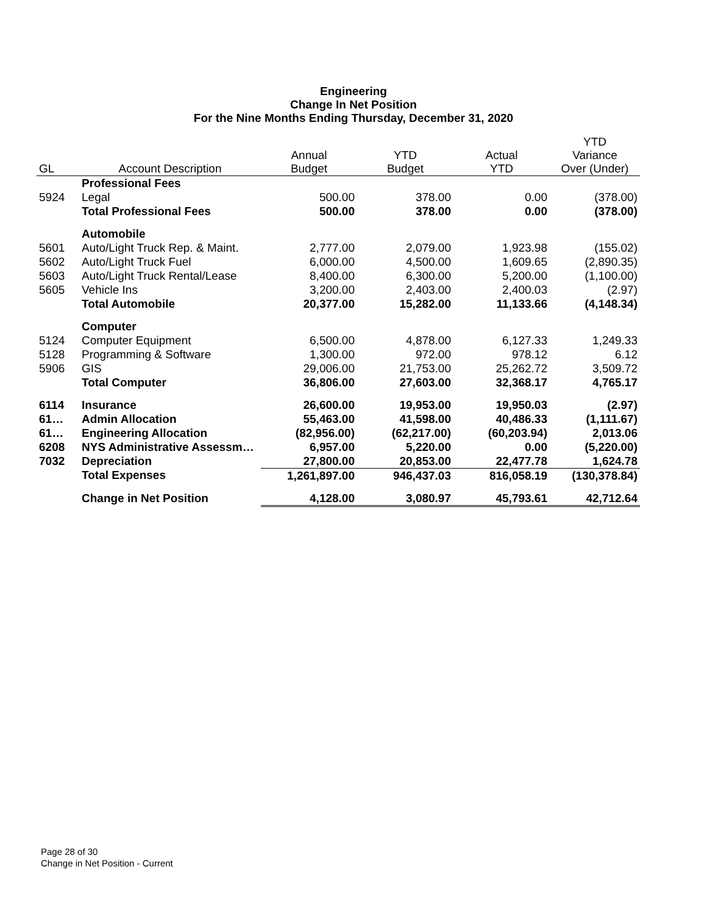Engineering
Change In Net Position
For the Nine Months Ending Thursday, December 31, 2020
| GL | Account Description | Annual Budget | YTD Budget | Actual YTD | YTD Variance Over (Under) |
| --- | --- | --- | --- | --- | --- |
| | Professional Fees | | | | |
| 5924 | Legal | 500.00 | 378.00 | 0.00 | (378.00) |
| | Total Professional Fees | 500.00 | 378.00 | 0.00 | (378.00) |
| | Automobile | | | | |
| 5601 | Auto/Light Truck Rep. & Maint. | 2,777.00 | 2,079.00 | 1,923.98 | (155.02) |
| 5602 | Auto/Light Truck Fuel | 6,000.00 | 4,500.00 | 1,609.65 | (2,890.35) |
| 5603 | Auto/Light Truck Rental/Lease | 8,400.00 | 6,300.00 | 5,200.00 | (1,100.00) |
| 5605 | Vehicle Ins | 3,200.00 | 2,403.00 | 2,400.03 | (2.97) |
| | Total Automobile | 20,377.00 | 15,282.00 | 11,133.66 | (4,148.34) |
| | Computer | | | | |
| 5124 | Computer Equipment | 6,500.00 | 4,878.00 | 6,127.33 | 1,249.33 |
| 5128 | Programming & Software | 1,300.00 | 972.00 | 978.12 | 6.12 |
| 5906 | GIS | 29,006.00 | 21,753.00 | 25,262.72 | 3,509.72 |
| | Total Computer | 36,806.00 | 27,603.00 | 32,368.17 | 4,765.17 |
| 6114 | Insurance | 26,600.00 | 19,953.00 | 19,950.03 | (2.97) |
| 61… | Admin Allocation | 55,463.00 | 41,598.00 | 40,486.33 | (1,111.67) |
| 61… | Engineering Allocation | (82,956.00) | (62,217.00) | (60,203.94) | 2,013.06 |
| 6208 | NYS Administrative Assessm… | 6,957.00 | 5,220.00 | 0.00 | (5,220.00) |
| 7032 | Depreciation | 27,800.00 | 20,853.00 | 22,477.78 | 1,624.78 |
| | Total Expenses | 1,261,897.00 | 946,437.03 | 816,058.19 | (130,378.84) |
| | Change in Net Position | 4,128.00 | 3,080.97 | 45,793.61 | 42,712.64 |
Page 28 of 30
Change in Net Position - Current